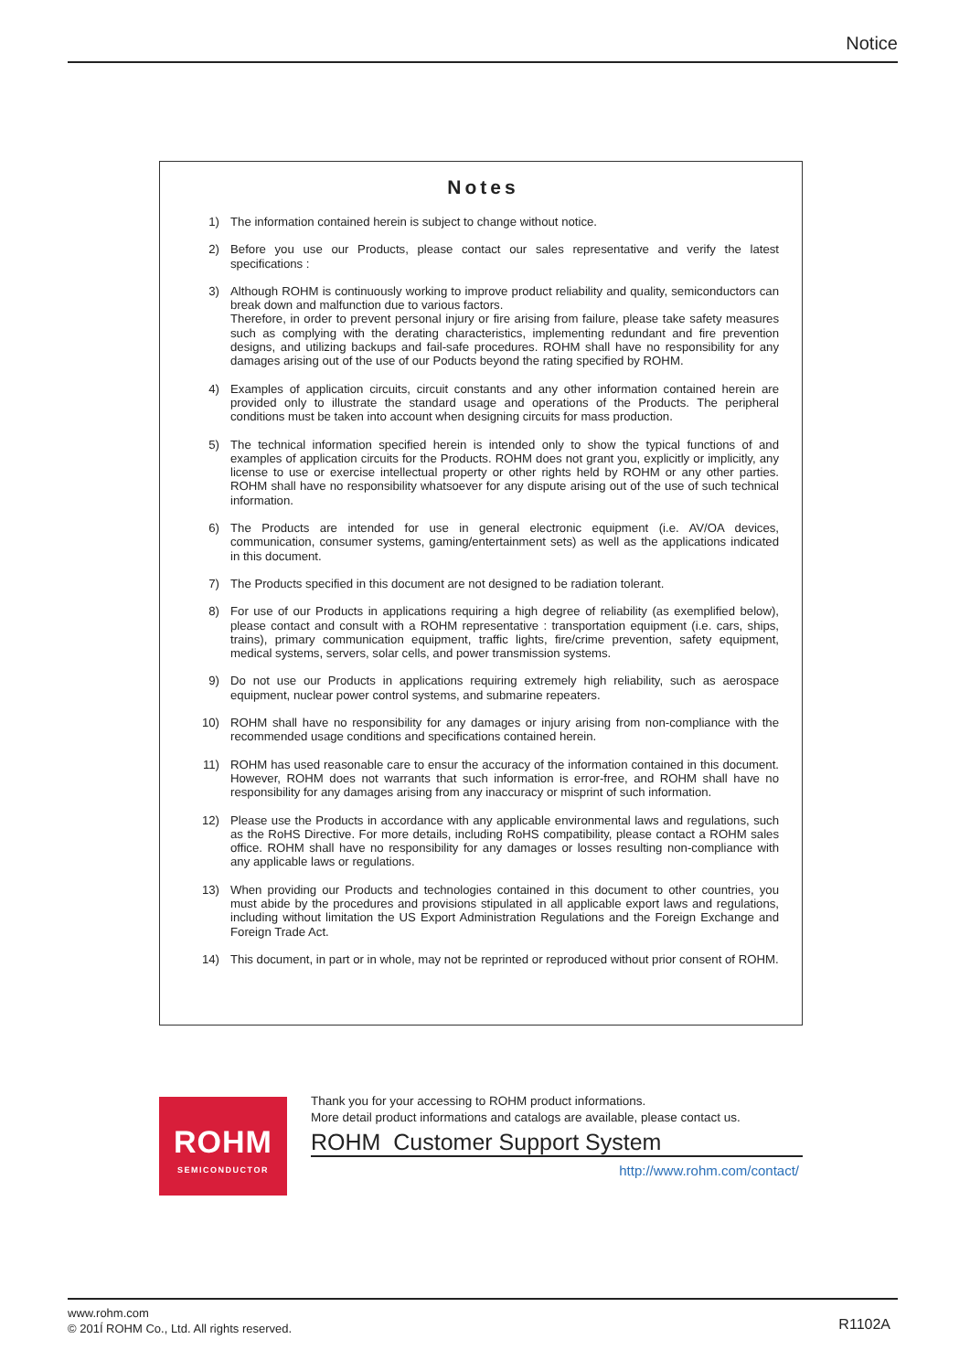Notice
Notes
1) The information contained herein is subject to change without notice.
2) Before you use our Products, please contact our sales representative and verify the latest specifications :
3) Although ROHM is continuously working to improve product reliability and quality, semiconductors can break down and malfunction due to various factors.
Therefore, in order to prevent personal injury or fire arising from failure, please take safety measures such as complying with the derating characteristics, implementing redundant and fire prevention designs, and utilizing backups and fail-safe procedures. ROHM shall have no responsibility for any damages arising out of the use of our Poducts beyond the rating specified by ROHM.
4) Examples of application circuits, circuit constants and any other information contained herein are provided only to illustrate the standard usage and operations of the Products. The peripheral conditions must be taken into account when designing circuits for mass production.
5) The technical information specified herein is intended only to show the typical functions of and examples of application circuits for the Products. ROHM does not grant you, explicitly or implicitly, any license to use or exercise intellectual property or other rights held by ROHM or any other parties. ROHM shall have no responsibility whatsoever for any dispute arising out of the use of such technical information.
6) The Products are intended for use in general electronic equipment (i.e. AV/OA devices, communication, consumer systems, gaming/entertainment sets) as well as the applications indicated in this document.
7) The Products specified in this document are not designed to be radiation tolerant.
8) For use of our Products in applications requiring a high degree of reliability (as exemplified below), please contact and consult with a ROHM representative : transportation equipment (i.e. cars, ships, trains), primary communication equipment, traffic lights, fire/crime prevention, safety equipment, medical systems, servers, solar cells, and power transmission systems.
9) Do not use our Products in applications requiring extremely high reliability, such as aerospace equipment, nuclear power control systems, and submarine repeaters.
10) ROHM shall have no responsibility for any damages or injury arising from non-compliance with the recommended usage conditions and specifications contained herein.
11) ROHM has used reasonable care to ensur the accuracy of the information contained in this document. However, ROHM does not warrants that such information is error-free, and ROHM shall have no responsibility for any damages arising from any inaccuracy or misprint of such information.
12) Please use the Products in accordance with any applicable environmental laws and regulations, such as the RoHS Directive. For more details, including RoHS compatibility, please contact a ROHM sales office. ROHM shall have no responsibility for any damages or losses resulting non-compliance with any applicable laws or regulations.
13) When providing our Products and technologies contained in this document to other countries, you must abide by the procedures and provisions stipulated in all applicable export laws and regulations, including without limitation the US Export Administration Regulations and the Foreign Exchange and Foreign Trade Act.
14) This document, in part or in whole, may not be reprinted or reproduced without prior consent of ROHM.
ROHM
SEMICONDUCTOR
Thank you for your accessing to ROHM product informations.
More detail product informations and catalogs are available, please contact us.
ROHM Customer Support System
http://www.rohm.com/contact/
www.rohm.com
© 201Í ROHM Co., Ltd. All rights reserved.
R1102A